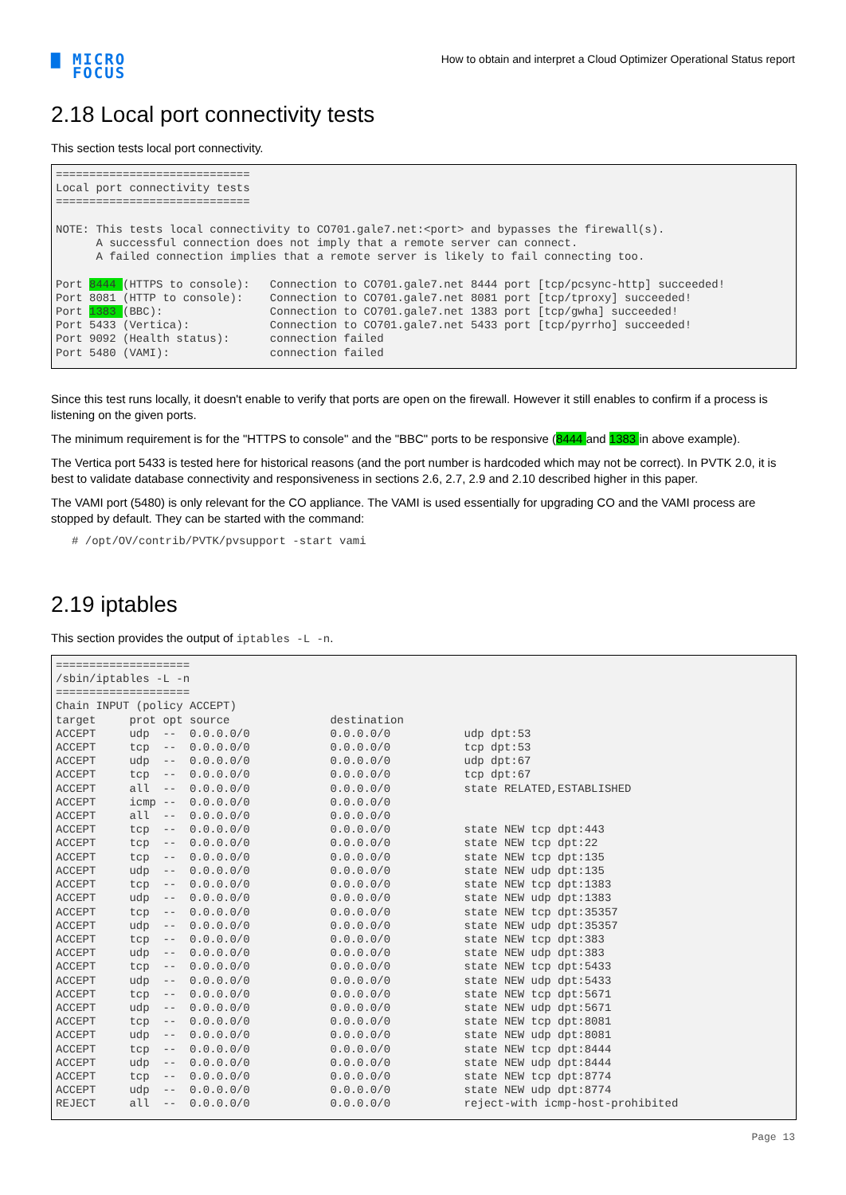▇ MICRO
FOCUS
How to obtain and interpret a Cloud Optimizer Operational Status report
2.18 Local port connectivity tests
This section tests local port connectivity.
=============================
Local port connectivity tests
=============================

NOTE: This tests local connectivity to CO701.gale7.net:<port> and bypasses the firewall(s).
      A successful connection does not imply that a remote server can connect.
      A failed connection implies that a remote server is likely to fail connecting too.

Port 8444 (HTTPS to console):   Connection to CO701.gale7.net 8444 port [tcp/pcsync-http] succeeded!
Port 8081 (HTTP to console):    Connection to CO701.gale7.net 8081 port [tcp/tproxy] succeeded!
Port 1383 (BBC):                Connection to CO701.gale7.net 1383 port [tcp/gwha] succeeded!
Port 5433 (Vertica):            Connection to CO701.gale7.net 5433 port [tcp/pyrrho] succeeded!
Port 9092 (Health status):      connection failed
Port 5480 (VAMI):               connection failed
Since this test runs locally, it doesn't enable to verify that ports are open on the firewall. However it still enables to confirm if a process is listening on the given ports.
The minimum requirement is for the "HTTPS to console" and the "BBC" ports to be responsive (8444 and 1383 in above example).
The Vertica port 5433 is tested here for historical reasons (and the port number is hardcoded which may not be correct). In PVTK 2.0, it is best to validate database connectivity and responsiveness in sections 2.6, 2.7, 2.9 and 2.10 described higher in this paper.
The VAMI port (5480) is only relevant for the CO appliance. The VAMI is used essentially for upgrading CO and the VAMI process are stopped by default. They can be started with the command:
# /opt/OV/contrib/PVTK/pvsupport -start vami
2.19 iptables
This section provides the output of iptables -L -n.
====================
/sbin/iptables -L -n
====================
Chain INPUT (policy ACCEPT)
target     prot opt source               destination
ACCEPT     udp  --  0.0.0.0/0            0.0.0.0/0           udp dpt:53
ACCEPT     tcp  --  0.0.0.0/0            0.0.0.0/0           tcp dpt:53
ACCEPT     udp  --  0.0.0.0/0            0.0.0.0/0           udp dpt:67
ACCEPT     tcp  --  0.0.0.0/0            0.0.0.0/0           tcp dpt:67
ACCEPT     all  --  0.0.0.0/0            0.0.0.0/0           state RELATED,ESTABLISHED
ACCEPT     icmp --  0.0.0.0/0            0.0.0.0/0
ACCEPT     all  --  0.0.0.0/0            0.0.0.0/0
ACCEPT     tcp  --  0.0.0.0/0            0.0.0.0/0           state NEW tcp dpt:443
ACCEPT     tcp  --  0.0.0.0/0            0.0.0.0/0           state NEW tcp dpt:22
ACCEPT     tcp  --  0.0.0.0/0            0.0.0.0/0           state NEW tcp dpt:135
ACCEPT     udp  --  0.0.0.0/0            0.0.0.0/0           state NEW udp dpt:135
ACCEPT     tcp  --  0.0.0.0/0            0.0.0.0/0           state NEW tcp dpt:1383
ACCEPT     udp  --  0.0.0.0/0            0.0.0.0/0           state NEW udp dpt:1383
ACCEPT     tcp  --  0.0.0.0/0            0.0.0.0/0           state NEW tcp dpt:35357
ACCEPT     udp  --  0.0.0.0/0            0.0.0.0/0           state NEW udp dpt:35357
ACCEPT     tcp  --  0.0.0.0/0            0.0.0.0/0           state NEW tcp dpt:383
ACCEPT     udp  --  0.0.0.0/0            0.0.0.0/0           state NEW udp dpt:383
ACCEPT     tcp  --  0.0.0.0/0            0.0.0.0/0           state NEW tcp dpt:5433
ACCEPT     udp  --  0.0.0.0/0            0.0.0.0/0           state NEW udp dpt:5433
ACCEPT     tcp  --  0.0.0.0/0            0.0.0.0/0           state NEW tcp dpt:5671
ACCEPT     udp  --  0.0.0.0/0            0.0.0.0/0           state NEW udp dpt:5671
ACCEPT     tcp  --  0.0.0.0/0            0.0.0.0/0           state NEW tcp dpt:8081
ACCEPT     udp  --  0.0.0.0/0            0.0.0.0/0           state NEW udp dpt:8081
ACCEPT     tcp  --  0.0.0.0/0            0.0.0.0/0           state NEW tcp dpt:8444
ACCEPT     udp  --  0.0.0.0/0            0.0.0.0/0           state NEW udp dpt:8444
ACCEPT     tcp  --  0.0.0.0/0            0.0.0.0/0           state NEW tcp dpt:8774
ACCEPT     udp  --  0.0.0.0/0            0.0.0.0/0           state NEW udp dpt:8774
REJECT     all  --  0.0.0.0/0            0.0.0.0/0           reject-with icmp-host-prohibited
Page 13